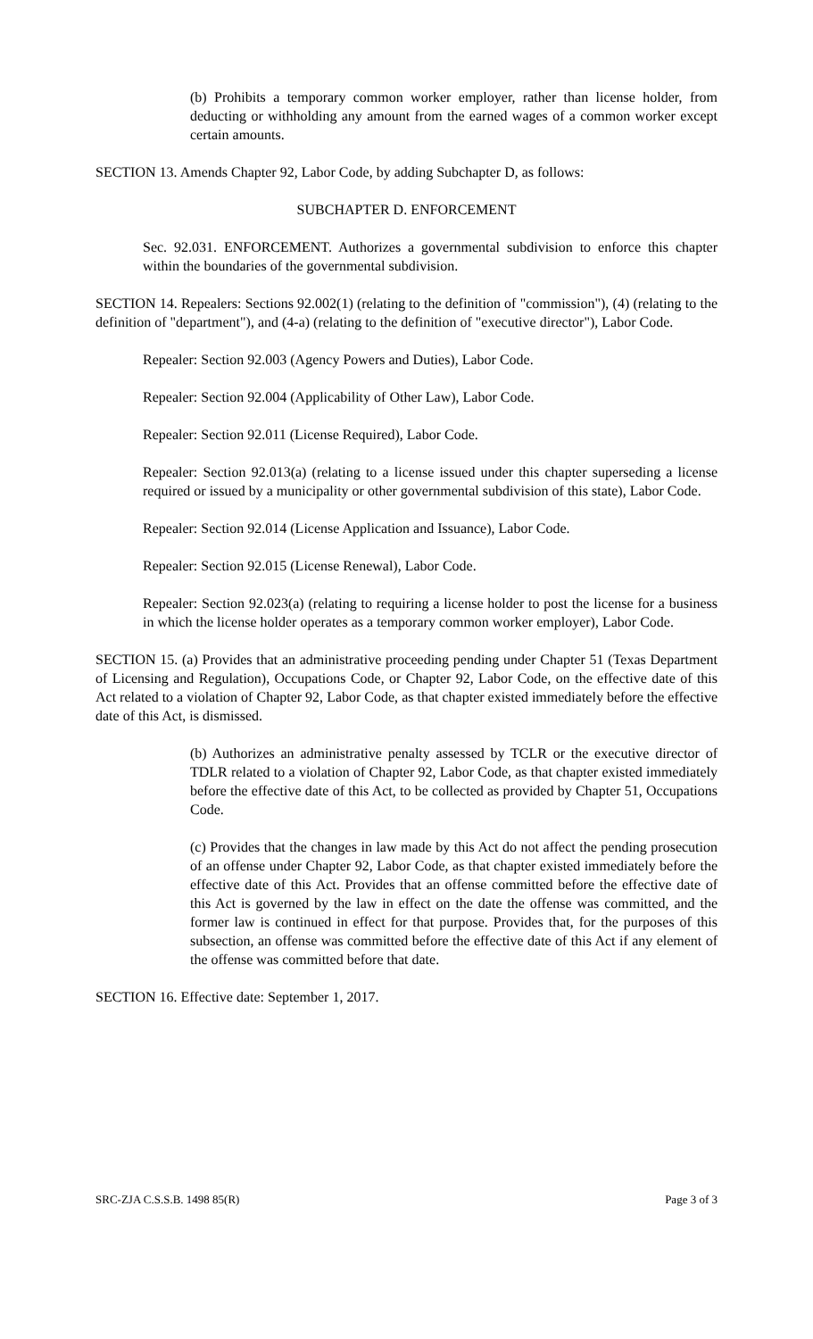(b) Prohibits a temporary common worker employer, rather than license holder, from deducting or withholding any amount from the earned wages of a common worker except certain amounts.
SECTION 13. Amends Chapter 92, Labor Code, by adding Subchapter D, as follows:
SUBCHAPTER D. ENFORCEMENT
Sec. 92.031. ENFORCEMENT. Authorizes a governmental subdivision to enforce this chapter within the boundaries of the governmental subdivision.
SECTION 14. Repealers: Sections 92.002(1) (relating to the definition of "commission"), (4) (relating to the definition of "department"), and (4-a) (relating to the definition of "executive director"), Labor Code.
Repealer: Section 92.003 (Agency Powers and Duties), Labor Code.
Repealer: Section 92.004 (Applicability of Other Law), Labor Code.
Repealer: Section 92.011 (License Required), Labor Code.
Repealer: Section 92.013(a) (relating to a license issued under this chapter superseding a license required or issued by a municipality or other governmental subdivision of this state), Labor Code.
Repealer: Section 92.014 (License Application and Issuance), Labor Code.
Repealer: Section 92.015 (License Renewal), Labor Code.
Repealer: Section 92.023(a) (relating to requiring a license holder to post the license for a business in which the license holder operates as a temporary common worker employer), Labor Code.
SECTION 15. (a) Provides that an administrative proceeding pending under Chapter 51 (Texas Department of Licensing and Regulation), Occupations Code, or Chapter 92, Labor Code, on the effective date of this Act related to a violation of Chapter 92, Labor Code, as that chapter existed immediately before the effective date of this Act, is dismissed.
(b) Authorizes an administrative penalty assessed by TCLR or the executive director of TDLR related to a violation of Chapter 92, Labor Code, as that chapter existed immediately before the effective date of this Act, to be collected as provided by Chapter 51, Occupations Code.
(c) Provides that the changes in law made by this Act do not affect the pending prosecution of an offense under Chapter 92, Labor Code, as that chapter existed immediately before the effective date of this Act. Provides that an offense committed before the effective date of this Act is governed by the law in effect on the date the offense was committed, and the former law is continued in effect for that purpose. Provides that, for the purposes of this subsection, an offense was committed before the effective date of this Act if any element of the offense was committed before that date.
SECTION 16. Effective date: September 1, 2017.
SRC-ZJA C.S.S.B. 1498 85(R) Page 3 of 3